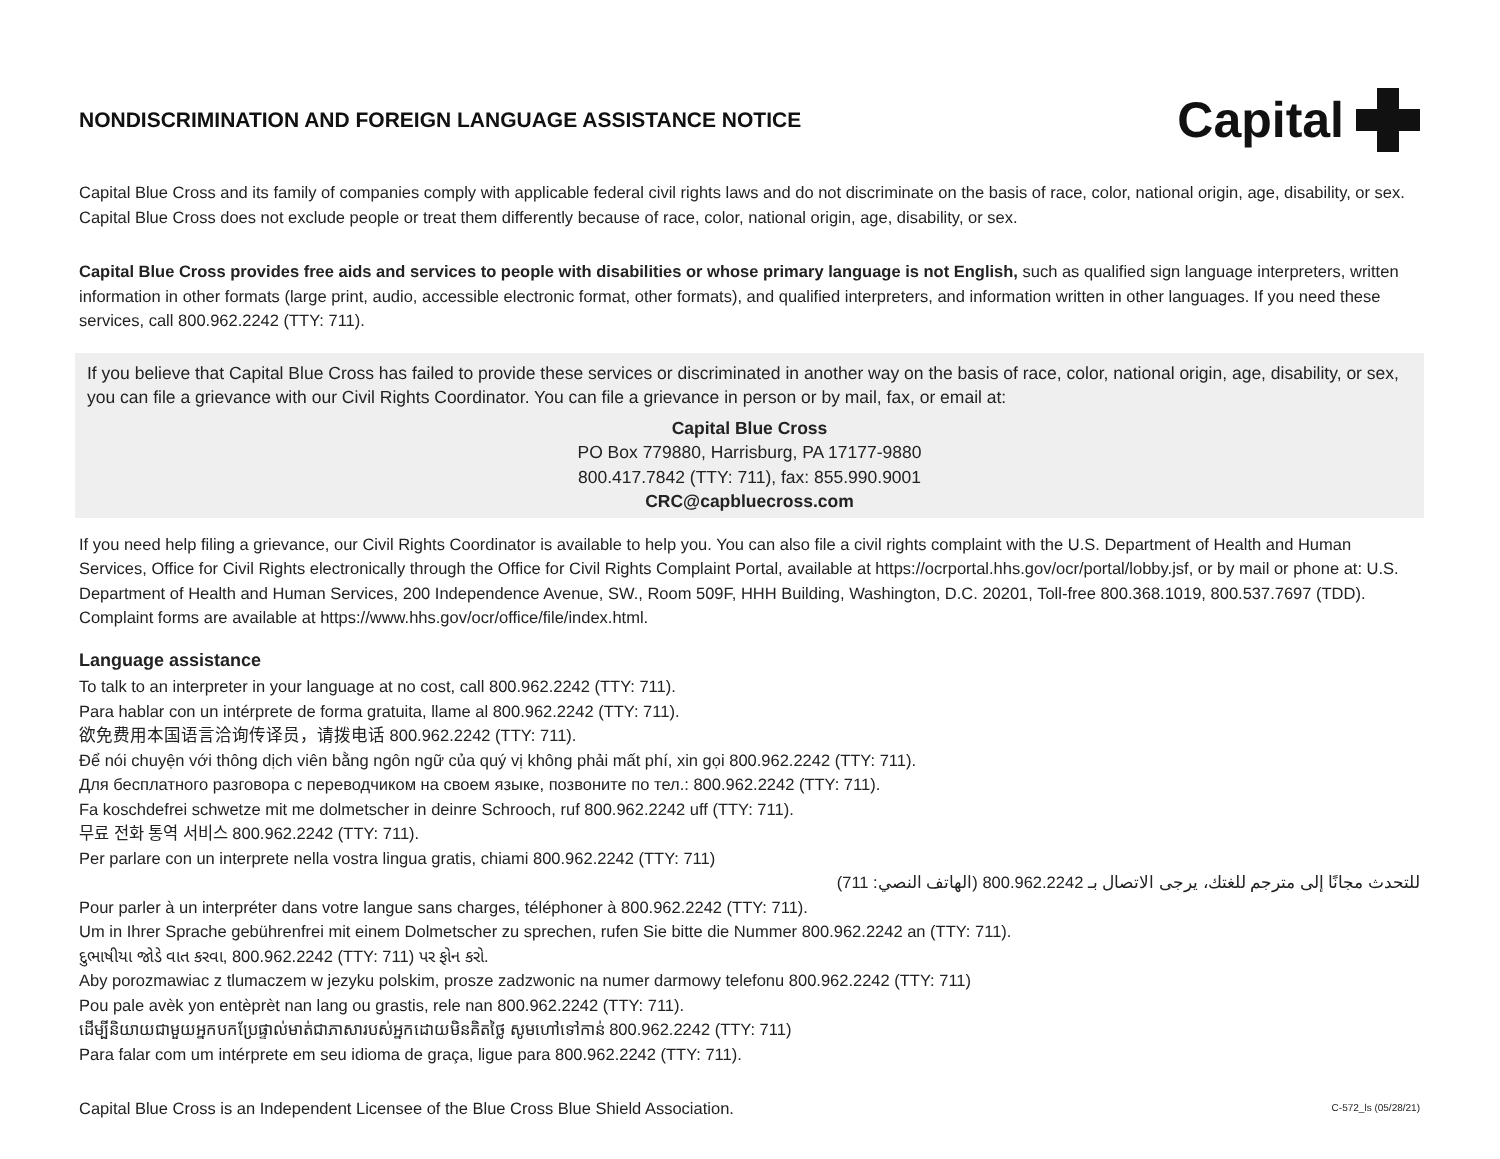NONDISCRIMINATION AND FOREIGN LANGUAGE ASSISTANCE NOTICE
Capital
Capital Blue Cross and its family of companies comply with applicable federal civil rights laws and do not discriminate on the basis of race, color, national origin, age, disability, or sex. Capital Blue Cross does not exclude people or treat them differently because of race, color, national origin, age, disability, or sex.
Capital Blue Cross provides free aids and services to people with disabilities or whose primary language is not English, such as qualified sign language interpreters, written information in other formats (large print, audio, accessible electronic format, other formats), and qualified interpreters, and information written in other languages. If you need these services, call 800.962.2242 (TTY: 711).
If you believe that Capital Blue Cross has failed to provide these services or discriminated in another way on the basis of race, color, national origin, age, disability, or sex, you can file a grievance with our Civil Rights Coordinator. You can file a grievance in person or by mail, fax, or email at:
Capital Blue Cross
PO Box 779880, Harrisburg, PA 17177-9880
800.417.7842 (TTY: 711), fax: 855.990.9001
CRC@capbluecross.com
If you need help filing a grievance, our Civil Rights Coordinator is available to help you. You can also file a civil rights complaint with the U.S. Department of Health and Human Services, Office for Civil Rights electronically through the Office for Civil Rights Complaint Portal, available at https://ocrportal.hhs.gov/ocr/portal/lobby.jsf, or by mail or phone at: U.S. Department of Health and Human Services, 200 Independence Avenue, SW., Room 509F, HHH Building, Washington, D.C. 20201, Toll-free 800.368.1019, 800.537.7697 (TDD). Complaint forms are available at https://www.hhs.gov/ocr/office/file/index.html.
Language assistance
To talk to an interpreter in your language at no cost, call 800.962.2242 (TTY: 711).
Para hablar con un intérprete de forma gratuita, llame al 800.962.2242 (TTY: 711).
欲免费用本国语言洽询传译员，请拨电话 800.962.2242 (TTY: 711).
Để nói chuyện với thông dịch viên bằng ngôn ngữ của quý vị không phải mất phí, xin gọi 800.962.2242 (TTY: 711).
Для бесплатного разговора с переводчиком на своем языке, позвоните по тел.: 800.962.2242 (TTY: 711).
Fa koschdefrei schwetze mit me dolmetscher in deinre Schrooch, ruf 800.962.2242 uff (TTY: 711).
무료 전화 통역 서비스 800.962.2242 (TTY: 711).
Per parlare con un interprete nella vostra lingua gratis, chiami 800.962.2242 (TTY: 711)
للتحدث مجانًا إلى مترجم للغتك، يرجى الاتصال بـ 800.962.2242 (الهاتف النصي: 711)
Pour parler à un interpréter dans votre langue sans charges, téléphoner à 800.962.2242 (TTY: 711).
Um in Ihrer Sprache gebührenfrei mit einem Dolmetscher zu sprechen, rufen Sie bitte die Nummer 800.962.2242 an (TTY: 711).
દુભાષીયા જોડે વાત કરવા, 800.962.2242 (TTY: 711) પર ફોન કરો.
Aby porozmawiac z tlumaczem w jezyku polskim, prosze zadzwonic na numer darmowy telefonu 800.962.2242 (TTY: 711)
Pou pale avèk yon entèprèt nan lang ou grastis, rele nan 800.962.2242 (TTY: 711).
ដើម្បីនិយាយជាមួយអ្នកបកប្រែផ្ទាល់មាត់ជាភាសារបស់អ្នកដោយមិនគិតថ្លៃ សូមហៅទៅកាន់ 800.962.2242 (TTY: 711)
Para falar com um intérprete em seu idioma de graça, ligue para 800.962.2242 (TTY: 711).
Capital Blue Cross is an Independent Licensee of the Blue Cross Blue Shield Association. C-572_ls (05/28/21)